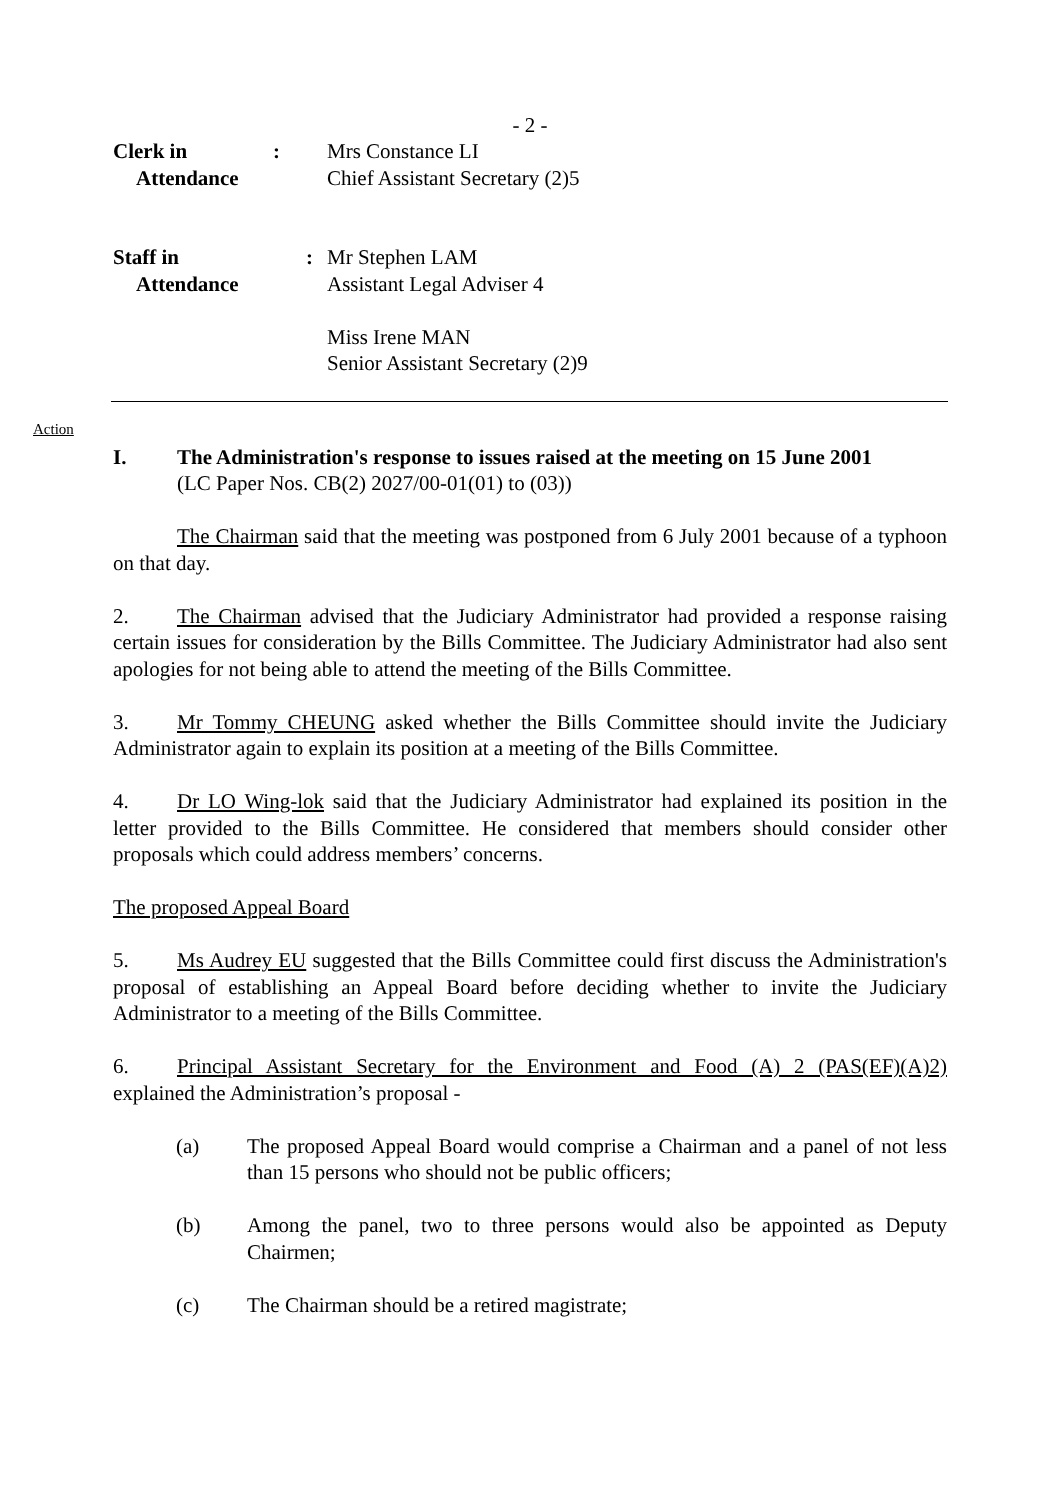- 2 -
Clerk in
Attendance
: Mrs Constance LI
Chief Assistant Secretary (2)5
Staff in
Attendance
: Mr Stephen LAM
Assistant Legal Adviser 4
Miss Irene MAN
Senior Assistant Secretary (2)9
Action
I. The Administration's response to issues raised at the meeting on 15 June 2001
(LC Paper Nos. CB(2) 2027/00-01(01) to (03))
The Chairman said that the meeting was postponed from 6 July 2001 because of a typhoon on that day.
2. The Chairman advised that the Judiciary Administrator had provided a response raising certain issues for consideration by the Bills Committee. The Judiciary Administrator had also sent apologies for not being able to attend the meeting of the Bills Committee.
3. Mr Tommy CHEUNG asked whether the Bills Committee should invite the Judiciary Administrator again to explain its position at a meeting of the Bills Committee.
4. Dr LO Wing-lok said that the Judiciary Administrator had explained its position in the letter provided to the Bills Committee. He considered that members should consider other proposals which could address members’ concerns.
The proposed Appeal Board
5. Ms Audrey EU suggested that the Bills Committee could first discuss the Administration's proposal of establishing an Appeal Board before deciding whether to invite the Judiciary Administrator to a meeting of the Bills Committee.
6. Principal Assistant Secretary for the Environment and Food (A) 2 (PAS(EF)(A)2) explained the Administration’s proposal -
(a) The proposed Appeal Board would comprise a Chairman and a panel of not less than 15 persons who should not be public officers;
(b) Among the panel, two to three persons would also be appointed as Deputy Chairmen;
(c) The Chairman should be a retired magistrate;